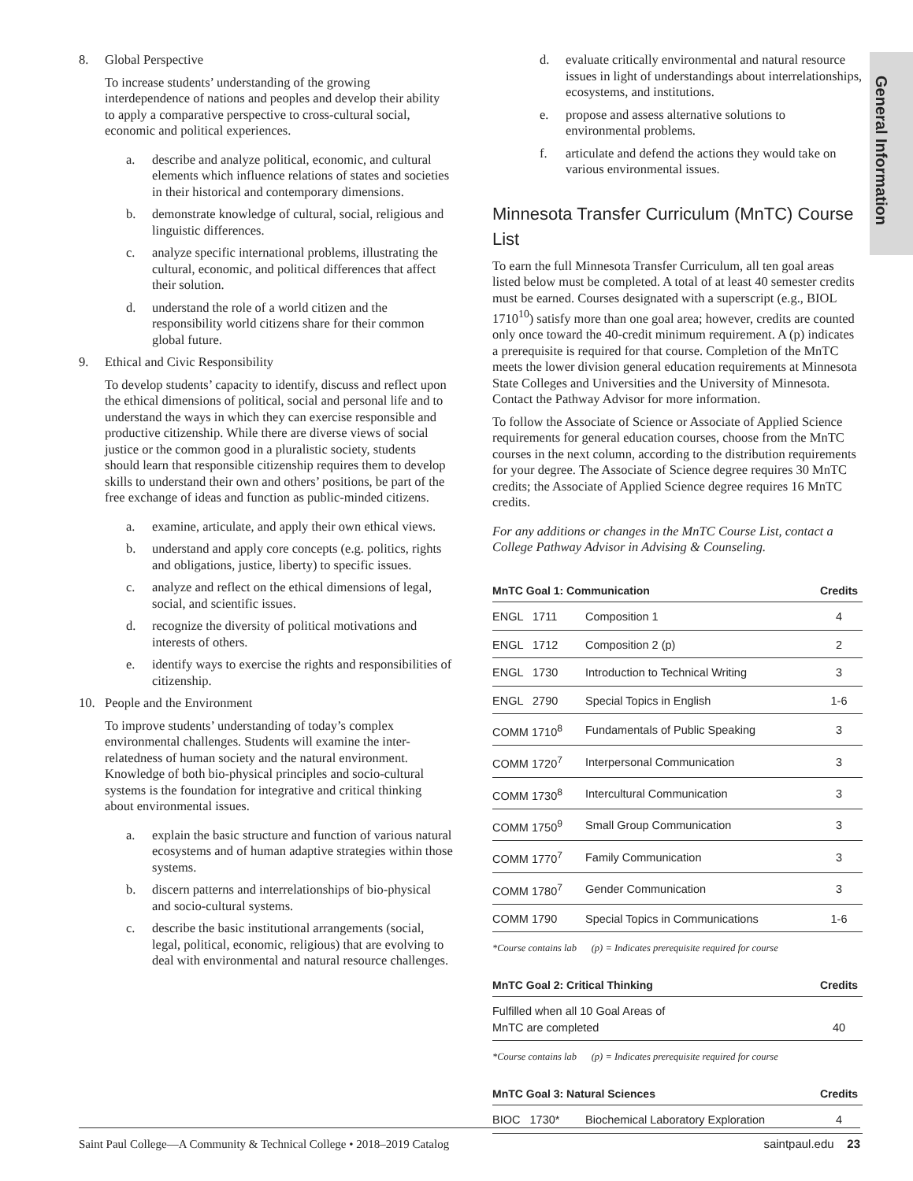General Information
8. Global Perspective
To increase students’ understanding of the growing interdependence of nations and peoples and develop their ability to apply a comparative perspective to cross-cultural social, economic and political experiences.
a. describe and analyze political, economic, and cultural elements which influence relations of states and societies in their historical and contemporary dimensions.
b. demonstrate knowledge of cultural, social, religious and linguistic differences.
c. analyze specific international problems, illustrating the cultural, economic, and political differences that affect their solution.
d. understand the role of a world citizen and the responsibility world citizens share for their common global future.
9. Ethical and Civic Responsibility
To develop students’ capacity to identify, discuss and reflect upon the ethical dimensions of political, social and personal life and to understand the ways in which they can exercise responsible and productive citizenship. While there are diverse views of social justice or the common good in a pluralistic society, students should learn that responsible citizenship requires them to develop skills to understand their own and others’ positions, be part of the free exchange of ideas and function as public-minded citizens.
a. examine, articulate, and apply their own ethical views.
b. understand and apply core concepts (e.g. politics, rights and obligations, justice, liberty) to specific issues.
c. analyze and reflect on the ethical dimensions of legal, social, and scientific issues.
d. recognize the diversity of political motivations and interests of others.
e. identify ways to exercise the rights and responsibilities of citizenship.
10. People and the Environment
To improve students’ understanding of today’s complex environmental challenges. Students will examine the inter-relatedness of human society and the natural environment. Knowledge of both bio-physical principles and socio-cultural systems is the foundation for integrative and critical thinking about environmental issues.
a. explain the basic structure and function of various natural ecosystems and of human adaptive strategies within those systems.
b. discern patterns and interrelationships of bio-physical and socio-cultural systems.
c. describe the basic institutional arrangements (social, legal, political, economic, religious) that are evolving to deal with environmental and natural resource challenges.
d. evaluate critically environmental and natural resource issues in light of understandings about interrelationships, ecosystems, and institutions.
e. propose and assess alternative solutions to environmental problems.
f. articulate and defend the actions they would take on various environmental issues.
Minnesota Transfer Curriculum (MnTC) Course List
To earn the full Minnesota Transfer Curriculum, all ten goal areas listed below must be completed. A total of at least 40 semester credits must be earned. Courses designated with a superscript (e.g., BIOL 1710<sup>10</sup>) satisfy more than one goal area; however, credits are counted only once toward the 40-credit minimum requirement. A (p) indicates a prerequisite is required for that course. Completion of the MnTC meets the lower division general education requirements at Minnesota State Colleges and Universities and the University of Minnesota. Contact the Pathway Advisor for more information.
To follow the Associate of Science or Associate of Applied Science requirements for general education courses, choose from the MnTC courses in the next column, according to the distribution requirements for your degree. The Associate of Science degree requires 30 MnTC credits; the Associate of Applied Science degree requires 16 MnTC credits.
For any additions or changes in the MnTC Course List, contact a College Pathway Advisor in Advising & Counseling.
| MnTC Goal 1: Communication | | Credits |
| --- | --- | --- |
| ENGL 1711 | Composition 1 | 4 |
| ENGL 1712 | Composition 2 (p) | 2 |
| ENGL 1730 | Introduction to Technical Writing | 3 |
| ENGL 2790 | Special Topics in English | 1-6 |
| COMM 1710<sup>8</sup> | Fundamentals of Public Speaking | 3 |
| COMM 1720<sup>7</sup> | Interpersonal Communication | 3 |
| COMM 1730<sup>8</sup> | Intercultural Communication | 3 |
| COMM 1750<sup>9</sup> | Small Group Communication | 3 |
| COMM 1770<sup>7</sup> | Family Communication | 3 |
| COMM 1780<sup>7</sup> | Gender Communication | 3 |
| COMM 1790 | Special Topics in Communications | 1-6 |
*Course contains lab (p) = Indicates prerequisite required for course
| MnTC Goal 2: Critical Thinking | Credits |
| --- | --- |
| Fulfilled when all 10 Goal Areas of MnTC are completed | 40 |
*Course contains lab (p) = Indicates prerequisite required for course
| MnTC Goal 3: Natural Sciences | | Credits |
| --- | --- | --- |
| BIOC 1730* | Biochemical Laboratory Exploration | 4 |
Saint Paul College—A Community & Technical College • 2018–2019 Catalog saintpaul.edu 23